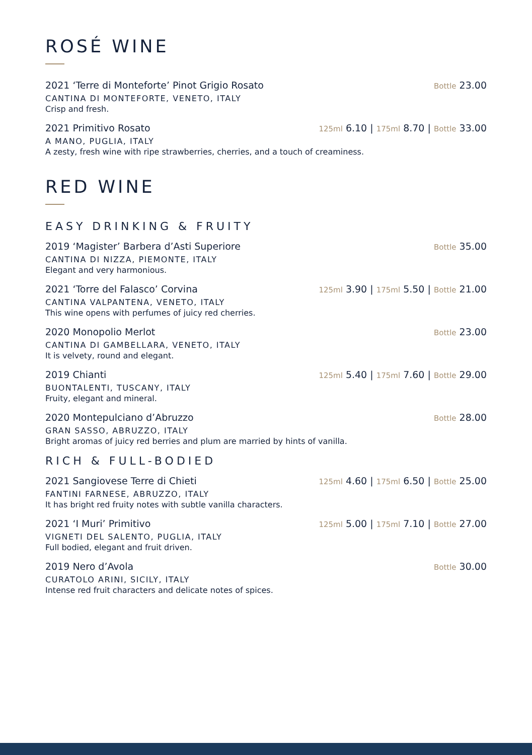ROSÉ WINE
2021 ‘Terre di Monteforte’ Pinot Grigio Rosato Bottle 23.00
CANTINA DI MONTEFORTE, VENETO, ITALY
Crisp and fresh.
2021 Primitivo Rosato 125ml 6.10 | 175ml 8.70 | Bottle 33.00
A MANO, PUGLIA, ITALY
A zesty, fresh wine with ripe strawberries, cherries, and a touch of creaminess.
RED WINE
EASY DRINKING & FRUITY
2019 ‘Magister’ Barbera d’Asti Superiore Bottle 35.00
CANTINA DI NIZZA, PIEMONTE, ITALY
Elegant and very harmonious.
2021 ‘Torre del Falasco’ Corvina 125ml 3.90 | 175ml 5.50 | Bottle 21.00
CANTINA VALPANTENA, VENETO, ITALY
This wine opens with perfumes of juicy red cherries.
2020 Monopolio Merlot Bottle 23.00
CANTINA DI GAMBELLARA, VENETO, ITALY
It is velvety, round and elegant.
2019 Chianti 125ml 5.40 | 175ml 7.60 | Bottle 29.00
BUONTALENTI, TUSCANY, ITALY
Fruity, elegant and mineral.
2020 Montepulciano d’Abruzzo Bottle 28.00
GRAN SASSO, ABRUZZO, ITALY
Bright aromas of juicy red berries and plum are married by hints of vanilla.
RICH & FULL-BODIED
2021 Sangiovese Terre di Chieti 125ml 4.60 | 175ml 6.50 | Bottle 25.00
FANTINI FARNESE, ABRUZZO, ITALY
It has bright red fruity notes with subtle vanilla characters.
2021 ‘I Muri’ Primitivo 125ml 5.00 | 175ml 7.10 | Bottle 27.00
VIGNETI DEL SALENTO, PUGLIA, ITALY
Full bodied, elegant and fruit driven.
2019 Nero d’Avola Bottle 30.00
CURATOLO ARINI, SICILY, ITALY
Intense red fruit characters and delicate notes of spices.